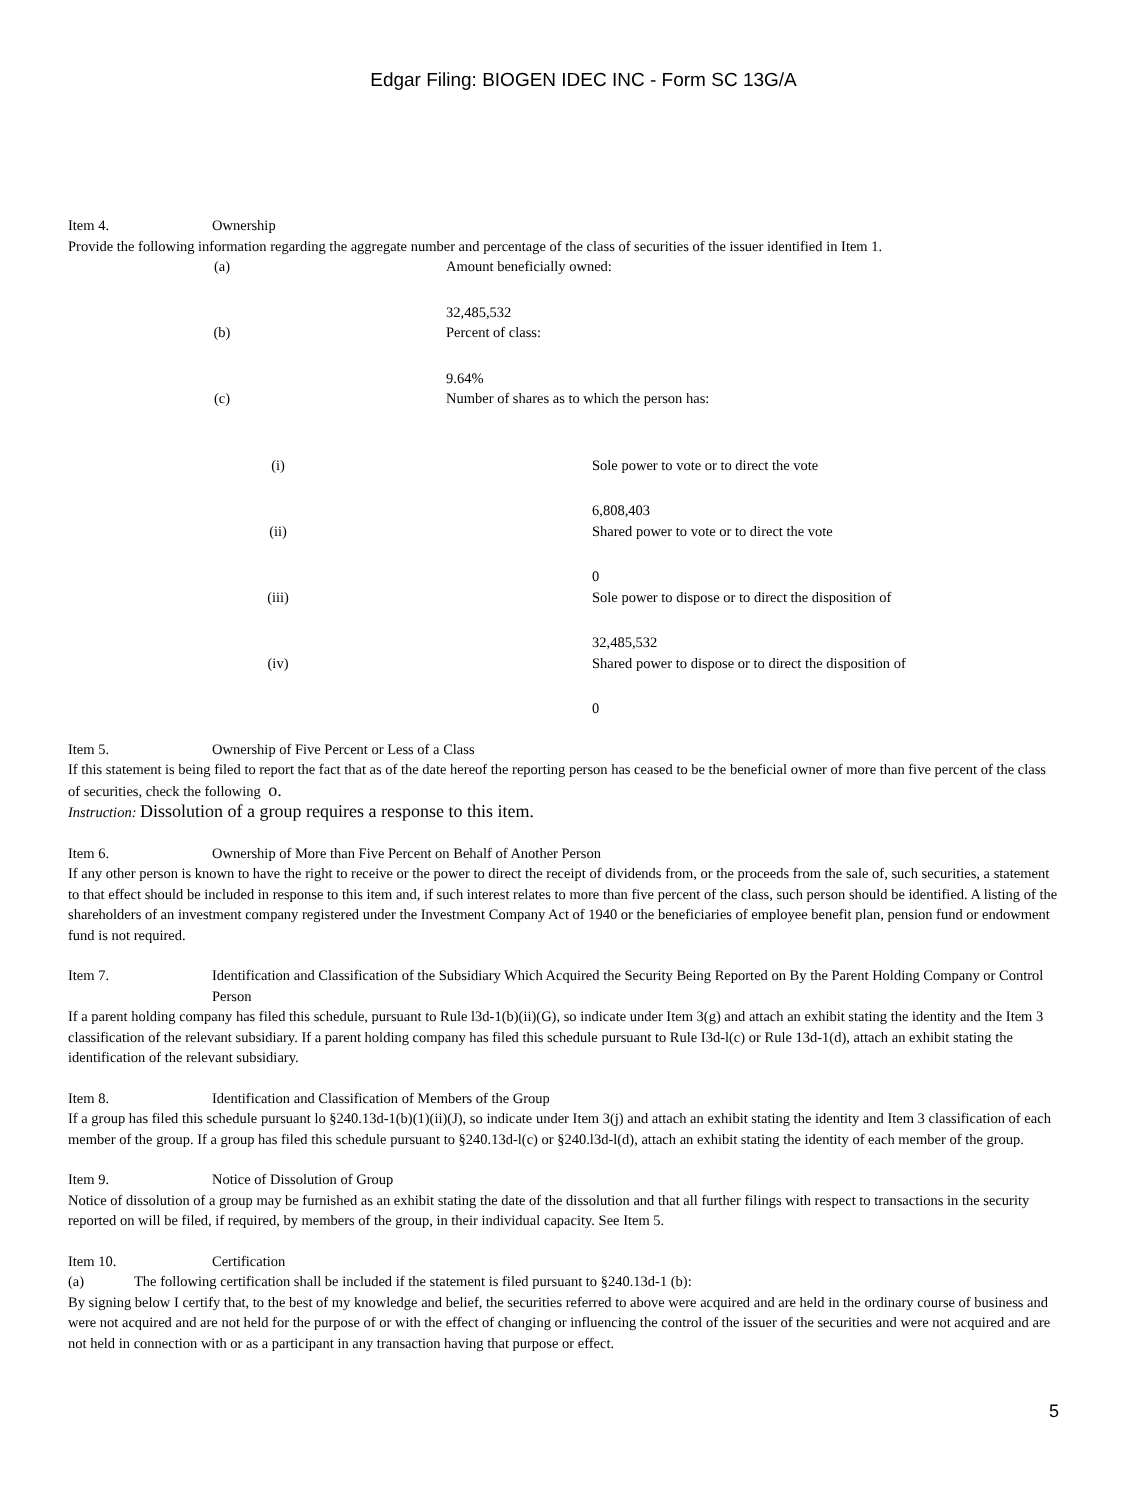Edgar Filing: BIOGEN IDEC INC - Form SC 13G/A
Item 4. Ownership
Provide the following information regarding the aggregate number and percentage of the class of securities of the issuer identified in Item 1.
(a) Amount beneficially owned:
32,485,532
(b) Percent of class:
9.64%
(c) Number of shares as to which the person has:
(i) Sole power to vote or to direct the vote
6,808,403
(ii) Shared power to vote or to direct the vote
0
(iii) Sole power to dispose or to direct the disposition of
32,485,532
(iv) Shared power to dispose or to direct the disposition of
0
Item 5. Ownership of Five Percent or Less of a Class
If this statement is being filed to report the fact that as of the date hereof the reporting person has ceased to be the beneficial owner of more than five percent of the class of securities, check the following o.
Instruction: Dissolution of a group requires a response to this item.
Item 6. Ownership of More than Five Percent on Behalf of Another Person
If any other person is known to have the right to receive or the power to direct the receipt of dividends from, or the proceeds from the sale of, such securities, a statement to that effect should be included in response to this item and, if such interest relates to more than five percent of the class, such person should be identified. A listing of the shareholders of an investment company registered under the Investment Company Act of 1940 or the beneficiaries of employee benefit plan, pension fund or endowment fund is not required.
Item 7. Identification and Classification of the Subsidiary Which Acquired the Security Being Reported on By the Parent Holding Company or Control Person
If a parent holding company has filed this schedule, pursuant to Rule l3d-1(b)(ii)(G), so indicate under Item 3(g) and attach an exhibit stating the identity and the Item 3 classification of the relevant subsidiary. If a parent holding company has filed this schedule pursuant to Rule I3d-l(c) or Rule 13d-1(d), attach an exhibit stating the identification of the relevant subsidiary.
Item 8. Identification and Classification of Members of the Group
If a group has filed this schedule pursuant lo §240.13d-1(b)(1)(ii)(J), so indicate under Item 3(j) and attach an exhibit stating the identity and Item 3 classification of each member of the group. If a group has filed this schedule pursuant to §240.13d-l(c) or §240.l3d-l(d), attach an exhibit stating the identity of each member of the group.
Item 9. Notice of Dissolution of Group
Notice of dissolution of a group may be furnished as an exhibit stating the date of the dissolution and that all further filings with respect to transactions in the security reported on will be filed, if required, by members of the group, in their individual capacity. See Item 5.
Item 10. Certification
(a) The following certification shall be included if the statement is filed pursuant to §240.13d-1 (b):
By signing below I certify that, to the best of my knowledge and belief, the securities referred to above were acquired and are held in the ordinary course of business and were not acquired and are not held for the purpose of or with the effect of changing or influencing the control of the issuer of the securities and were not acquired and are not held in connection with or as a participant in any transaction having that purpose or effect.
5